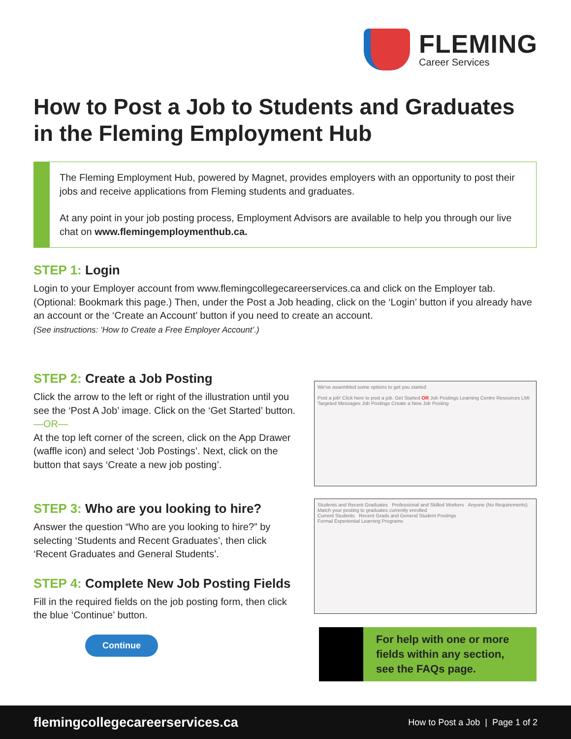FLEMING
Career Services
How to Post a Job to Students and Graduates in the Fleming Employment Hub
The Fleming Employment Hub, powered by Magnet, provides employers with an opportunity to post their jobs and receive applications from Fleming students and graduates.
At any point in your job posting process, Employment Advisors are available to help you through our live chat on www.flemingemploymenthub.ca.
STEP 1: Login
Login to your Employer account from www.flemingcollegecareerservices.ca and click on the Employer tab. (Optional: Bookmark this page.) Then, under the Post a Job heading, click on the ‘Login’ button if you already have an account or the ‘Create an Account’ button if you need to create an account.
(See instructions: ‘How to Create a Free Employer Account’.)
STEP 2: Create a Job Posting
Click the arrow to the left or right of the illustration until you see the ‘Post A Job’ image. Click on the ‘Get Started’ button.
—OR—
At the top left corner of the screen, click on the App Drawer (waffle icon) and select ‘Job Postings’. Next, click on the button that says ‘Create a new job posting’.
We've assembled some options to get you started
Post a job! Click here to post a job. Get Started OR Job Postings Learning Centre Resources LMI Targeted Messages Job Postings Create a New Job Posting
STEP 3: Who are you looking to hire?
Answer the question “Who are you looking to hire?” by selecting ‘Students and Recent Graduates’, then click ‘Recent Graduates and General Students’.
STEP 4: Complete New Job Posting Fields
Fill in the required fields on the job posting form, then click the blue ‘Continue’ button.
Continue
Students and Recent Graduates Professional and Skilled Workers Anyone (No Requirements)
Match your posting to graduates currently enrolled
Current Students Recent Grads and General Student Postings
Formal Experiential Learning Programs
For help with one or more fields within any section, see the FAQs page.
flemingcollegecareerservices.ca How to Post a Job | Page 1 of 2